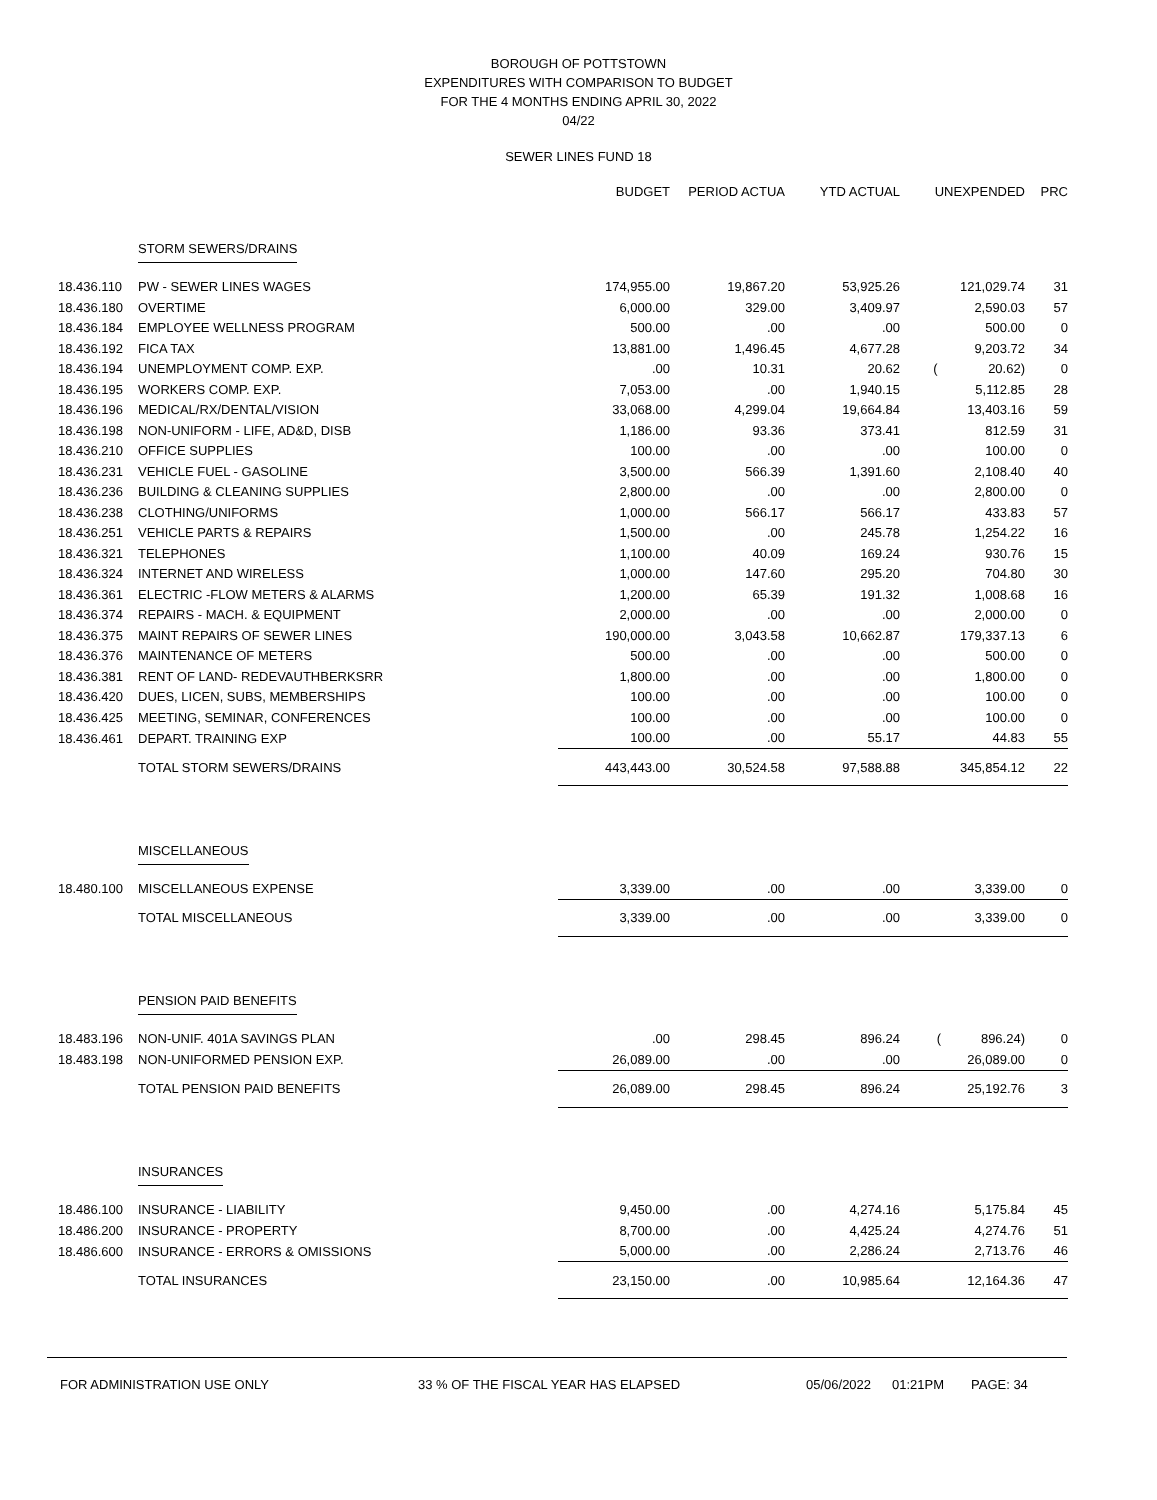BOROUGH OF POTTSTOWN
EXPENDITURES WITH COMPARISON TO BUDGET
FOR THE 4 MONTHS ENDING APRIL 30, 2022
04/22
SEWER LINES FUND 18
| | | BUDGET | PERIOD ACTUA | YTD ACTUAL | UNEXPENDED | PRC |
| --- | --- | --- | --- | --- | --- | --- |
| | STORM SEWERS/DRAINS | | | | | |
| 18.436.110 | PW - SEWER LINES WAGES | 174,955.00 | 19,867.20 | 53,925.26 | 121,029.74 | 31 |
| 18.436.180 | OVERTIME | 6,000.00 | 329.00 | 3,409.97 | 2,590.03 | 57 |
| 18.436.184 | EMPLOYEE WELLNESS PROGRAM | 500.00 | .00 | .00 | 500.00 | 0 |
| 18.436.192 | FICA TAX | 13,881.00 | 1,496.45 | 4,677.28 | 9,203.72 | 34 |
| 18.436.194 | UNEMPLOYMENT COMP. EXP. | .00 | 10.31 | 20.62 | ( 20.62) | 0 |
| 18.436.195 | WORKERS COMP. EXP. | 7,053.00 | .00 | 1,940.15 | 5,112.85 | 28 |
| 18.436.196 | MEDICAL/RX/DENTAL/VISION | 33,068.00 | 4,299.04 | 19,664.84 | 13,403.16 | 59 |
| 18.436.198 | NON-UNIFORM - LIFE, AD&D, DISB | 1,186.00 | 93.36 | 373.41 | 812.59 | 31 |
| 18.436.210 | OFFICE SUPPLIES | 100.00 | .00 | .00 | 100.00 | 0 |
| 18.436.231 | VEHICLE FUEL - GASOLINE | 3,500.00 | 566.39 | 1,391.60 | 2,108.40 | 40 |
| 18.436.236 | BUILDING & CLEANING SUPPLIES | 2,800.00 | .00 | .00 | 2,800.00 | 0 |
| 18.436.238 | CLOTHING/UNIFORMS | 1,000.00 | 566.17 | 566.17 | 433.83 | 57 |
| 18.436.251 | VEHICLE PARTS & REPAIRS | 1,500.00 | .00 | 245.78 | 1,254.22 | 16 |
| 18.436.321 | TELEPHONES | 1,100.00 | 40.09 | 169.24 | 930.76 | 15 |
| 18.436.324 | INTERNET AND WIRELESS | 1,000.00 | 147.60 | 295.20 | 704.80 | 30 |
| 18.436.361 | ELECTRIC -FLOW METERS & ALARMS | 1,200.00 | 65.39 | 191.32 | 1,008.68 | 16 |
| 18.436.374 | REPAIRS - MACH. & EQUIPMENT | 2,000.00 | .00 | .00 | 2,000.00 | 0 |
| 18.436.375 | MAINT REPAIRS OF SEWER LINES | 190,000.00 | 3,043.58 | 10,662.87 | 179,337.13 | 6 |
| 18.436.376 | MAINTENANCE OF METERS | 500.00 | .00 | .00 | 500.00 | 0 |
| 18.436.381 | RENT OF LAND- REDEVAUTHBERKSRR | 1,800.00 | .00 | .00 | 1,800.00 | 0 |
| 18.436.420 | DUES, LICEN, SUBS, MEMBERSHIPS | 100.00 | .00 | .00 | 100.00 | 0 |
| 18.436.425 | MEETING, SEMINAR, CONFERENCES | 100.00 | .00 | .00 | 100.00 | 0 |
| 18.436.461 | DEPART. TRAINING EXP | 100.00 | .00 | 55.17 | 44.83 | 55 |
| | TOTAL STORM SEWERS/DRAINS | 443,443.00 | 30,524.58 | 97,588.88 | 345,854.12 | 22 |
| | MISCELLANEOUS | | | | | |
| 18.480.100 | MISCELLANEOUS EXPENSE | 3,339.00 | .00 | .00 | 3,339.00 | 0 |
| | TOTAL MISCELLANEOUS | 3,339.00 | .00 | .00 | 3,339.00 | 0 |
| | PENSION PAID BENEFITS | | | | | |
| 18.483.196 | NON-UNIF. 401A SAVINGS PLAN | .00 | 298.45 | 896.24 | ( 896.24) | 0 |
| 18.483.198 | NON-UNIFORMED PENSION EXP. | 26,089.00 | .00 | .00 | 26,089.00 | 0 |
| | TOTAL PENSION PAID BENEFITS | 26,089.00 | 298.45 | 896.24 | 25,192.76 | 3 |
| | INSURANCES | | | | | |
| 18.486.100 | INSURANCE - LIABILITY | 9,450.00 | .00 | 4,274.16 | 5,175.84 | 45 |
| 18.486.200 | INSURANCE - PROPERTY | 8,700.00 | .00 | 4,425.24 | 4,274.76 | 51 |
| 18.486.600 | INSURANCE - ERRORS & OMISSIONS | 5,000.00 | .00 | 2,286.24 | 2,713.76 | 46 |
| | TOTAL INSURANCES | 23,150.00 | .00 | 10,985.64 | 12,164.36 | 47 |
FOR ADMINISTRATION USE ONLY 33 % OF THE FISCAL YEAR HAS ELAPSED 05/06/2022 01:21PM PAGE: 34